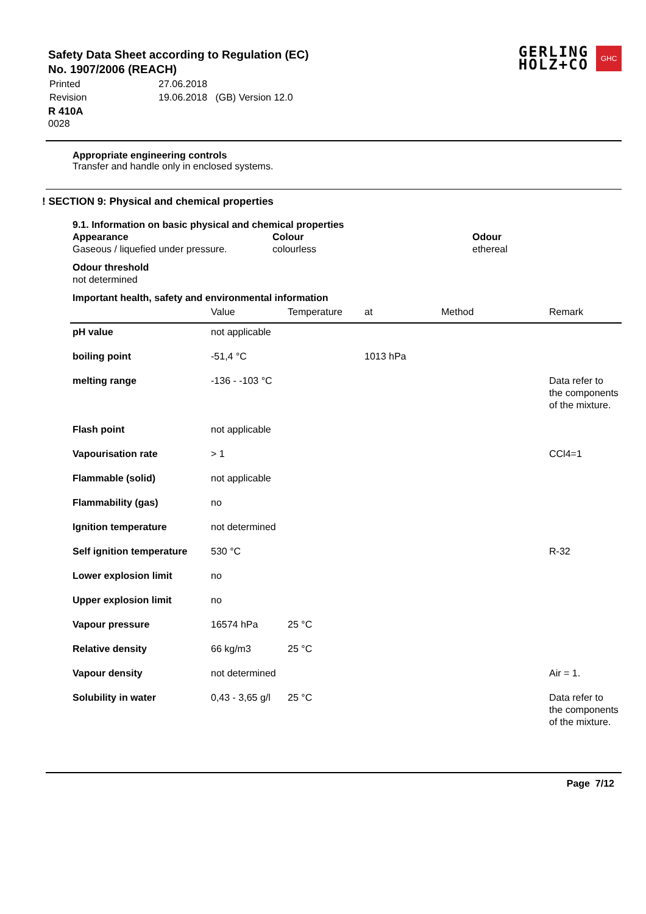GERLING
HOLZ+CO
GHC
Safety Data Sheet according to Regulation (EC)
No. 1907/2006 (REACH)
| Printed | 27.06.2018 |
| Revision | 19.06.2018 (GB) Version 12.0 |
R 410A
0028
Appropriate engineering controls
Transfer and handle only in enclosed systems.
! SECTION 9: Physical and chemical properties
9.1. Information on basic physical and chemical properties
Appearance
Gaseous / liquefied under pressure.
Colour
colourless
Odour
ethereal
Odour threshold
not determined
Important health, safety and environmental information
| | Value | Temperature | at | Method | Remark |
| --- | --- | --- | --- | --- | --- |
| pH value | not applicable | | | | |
| boiling point | -51,4 °C | | 1013 hPa | | |
| melting range | -136 - -103 °C | | | | Data refer to the components of the mixture. |
| Flash point | not applicable | | | | |
| Vapourisation rate | > 1 | | | | CCl4=1 |
| Flammable (solid) | not applicable | | | | |
| Flammability (gas) | no | | | | |
| Ignition temperature | not determined | | | | |
| Self ignition temperature | 530 °C | | | | R-32 |
| Lower explosion limit | no | | | | |
| Upper explosion limit | no | | | | |
| Vapour pressure | 16574 hPa | 25 °C | | | |
| Relative density | 66 kg/m3 | 25 °C | | | |
| Vapour density | not determined | | | | Air = 1. |
| Solubility in water | 0,43 - 3,65 g/l | 25 °C | | | Data refer to the components of the mixture. |
Page 7/12